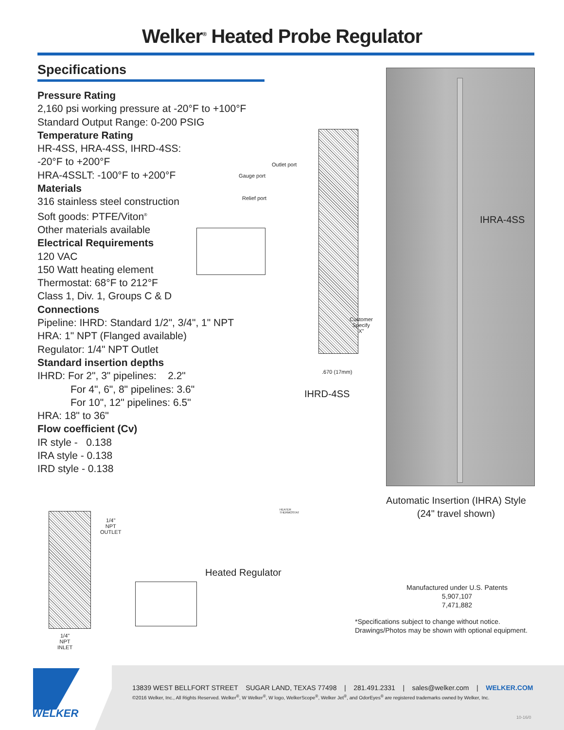Welker<sup>®</sup> Heated Probe Regulator
Specifications
Pressure Rating
2,160 psi working pressure at -20°F to +100°F
Standard Output Range: 0-200 PSIG
Temperature Rating
HR-4SS, HRA-4SS, IHRD-4SS:
-20°F to +200°F
HRA-4SSLT: -100°F to +200°F
Materials
316 stainless steel construction
Soft goods: PTFE/Viton<sup>®</sup>
Other materials available
Electrical Requirements
120 VAC
150 Watt heating element
Thermostat: 68°F to 212°F
Class 1, Div. 1, Groups C & D
Connections
Pipeline: IHRD: Standard 1/2", 3/4", 1" NPT
HRA: 1" NPT (Flanged available)
Regulator: 1/4" NPT Outlet
Standard insertion depths
IHRD: For 2", 3" pipelines: 2.2"
For 4", 6", 8" pipelines: 3.6"
For 10", 12" pipelines: 6.5"
HRA: 18" to 36"
Flow coefficient (Cv)
IR style - 0.138
IRA style - 0.138
IRD style - 0.138
Outlet port
Gauge port
Relief port
Customer
Specify
X"
.670 (17mm)
IHRD-4SS
IHRA-4SS
Automatic Insertion (IHRA) Style
(24" travel shown)
1/4"
NPT
OUTLET
1/4"
NPT
INLET
HEATER
THERMOSTAT
Heated Regulator
Manufactured under U.S. Patents
5,907,107
7,471,882
*Specifications subject to change without notice.
Drawings/Photos may be shown with optional equipment.
WELKER
13839 WEST BELLFORT STREET SUGAR LAND, TEXAS 77498 | 281.491.2331 | sales@welker.com | WELKER.COM
©2016 Welker, Inc., All Rights Reserved. Welker<sup>®</sup>, W Welker<sup>®</sup>, W logo, WelkerScope<sup>®</sup>, Welker Jet<sup>®</sup>, and OdorEyes<sup>®</sup> are registered trademarks owned by Welker, Inc.
10-16/0